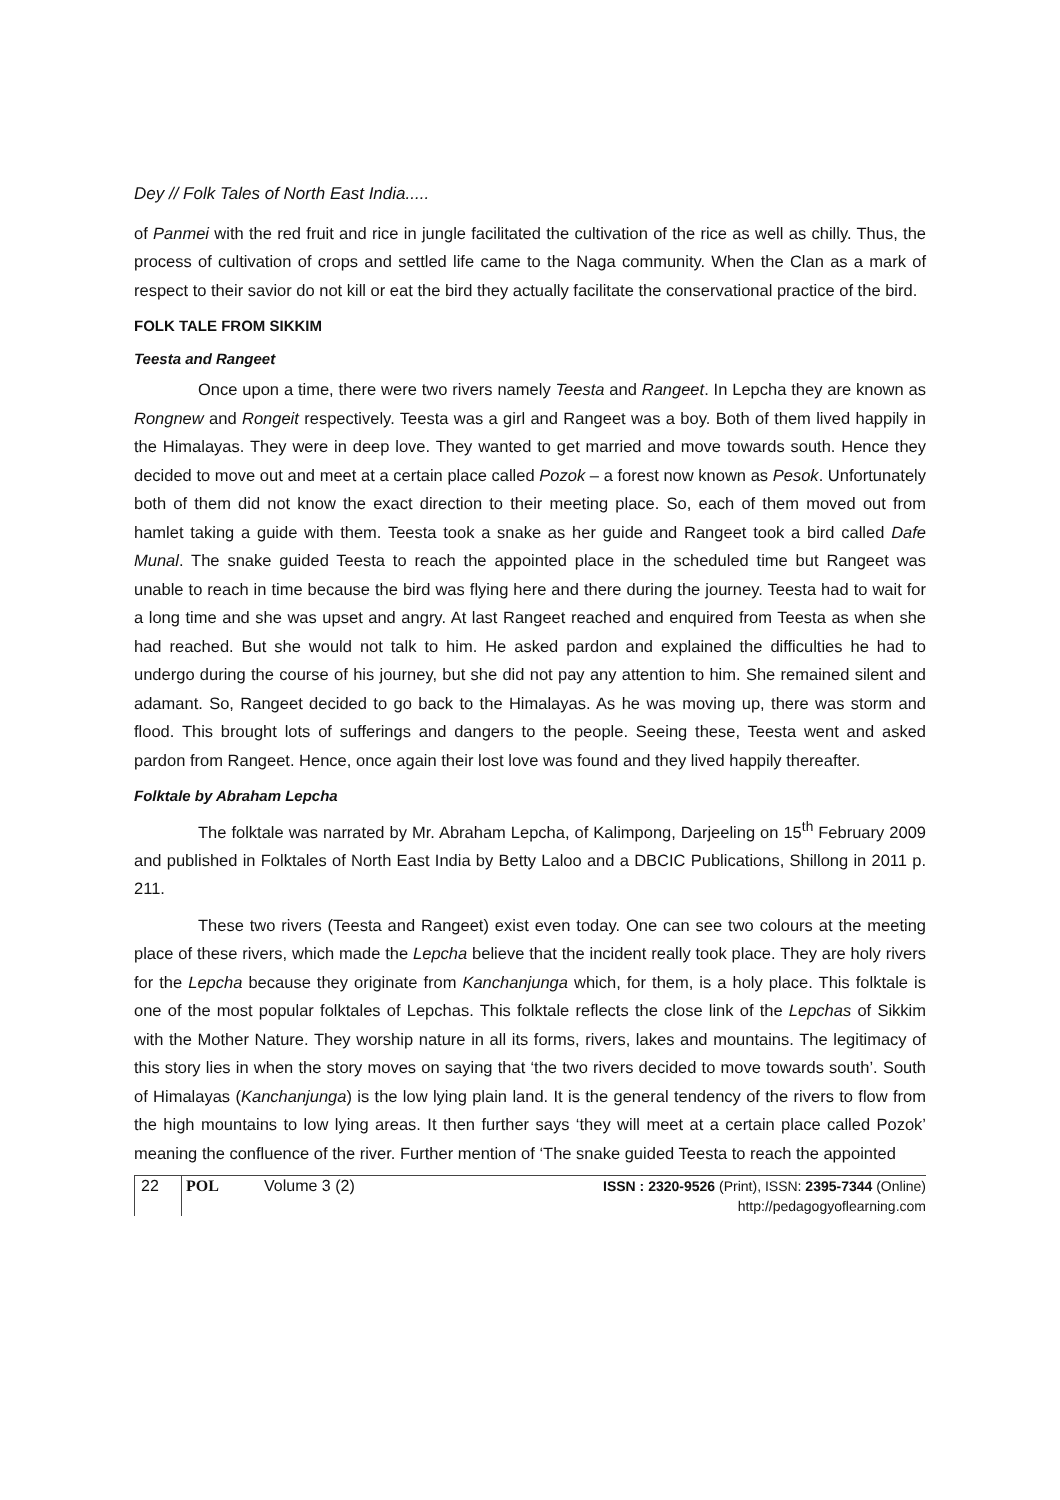Dey // Folk Tales of North East India.....
of Panmei with the red fruit and rice in jungle facilitated the cultivation of the rice as well as chilly. Thus, the process of cultivation of crops and settled life came to the Naga community. When the Clan as a mark of respect to their savior do not kill or eat the bird they actually facilitate the conservational practice of the bird.
FOLK TALE FROM SIKKIM
Teesta and Rangeet
Once upon a time, there were two rivers namely Teesta and Rangeet. In Lepcha they are known as Rongnew and Rongeit respectively. Teesta was a girl and Rangeet was a boy. Both of them lived happily in the Himalayas. They were in deep love. They wanted to get married and move towards south. Hence they decided to move out and meet at a certain place called Pozok – a forest now known as Pesok. Unfortunately both of them did not know the exact direction to their meeting place. So, each of them moved out from hamlet taking a guide with them. Teesta took a snake as her guide and Rangeet took a bird called Dafe Munal. The snake guided Teesta to reach the appointed place in the scheduled time but Rangeet was unable to reach in time because the bird was flying here and there during the journey. Teesta had to wait for a long time and she was upset and angry. At last Rangeet reached and enquired from Teesta as when she had reached. But she would not talk to him. He asked pardon and explained the difficulties he had to undergo during the course of his journey, but she did not pay any attention to him. She remained silent and adamant. So, Rangeet decided to go back to the Himalayas. As he was moving up, there was storm and flood. This brought lots of sufferings and dangers to the people. Seeing these, Teesta went and asked pardon from Rangeet. Hence, once again their lost love was found and they lived happily thereafter.
Folktale by Abraham Lepcha
The folktale was narrated by Mr. Abraham Lepcha, of Kalimpong, Darjeeling on 15<sup>th</sup> February 2009 and published in Folktales of North East India by Betty Laloo and a DBCIC Publications, Shillong in 2011 p. 211.
These two rivers (Teesta and Rangeet) exist even today. One can see two colours at the meeting place of these rivers, which made the Lepcha believe that the incident really took place. They are holy rivers for the Lepcha because they originate from Kanchanjunga which, for them, is a holy place. This folktale is one of the most popular folktales of Lepchas. This folktale reflects the close link of the Lepchas of Sikkim with the Mother Nature. They worship nature in all its forms, rivers, lakes and mountains. The legitimacy of this story lies in when the story moves on saying that ‘the two rivers decided to move towards south’. South of Himalayas (Kanchanjunga) is the low lying plain land. It is the general tendency of the rivers to flow from the high mountains to low lying areas. It then further says ‘they will meet at a certain place called Pozok’ meaning the confluence of the river. Further mention of ‘The snake guided Teesta to reach the appointed
22 POL Volume 3 (2) ISSN : 2320-9526 (Print), ISSN: 2395-7344 (Online)
http://pedagogyoflearning.com